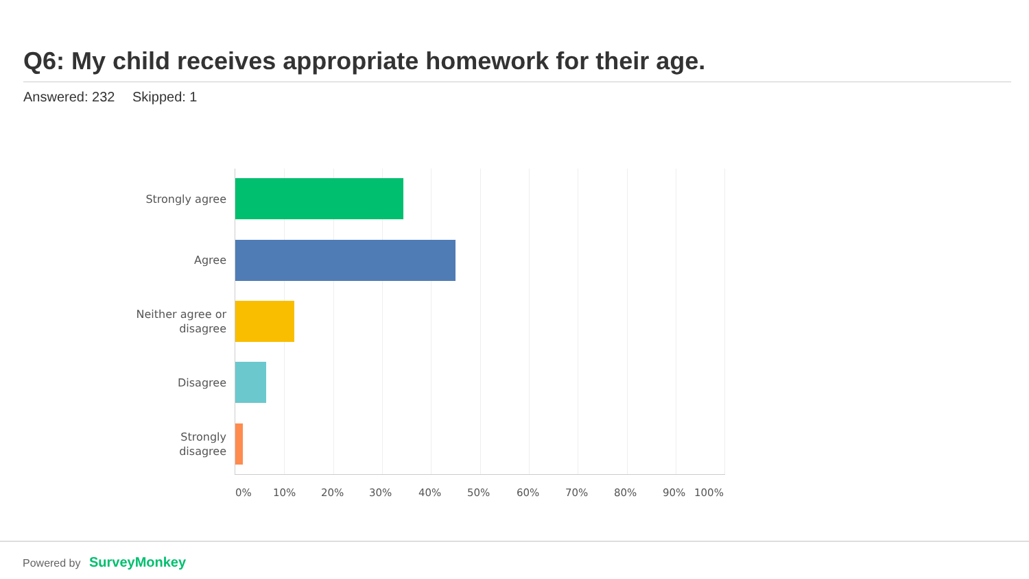Q6: My child receives appropriate homework for their age.
Answered: 232 Skipped: 1
Strongly agree
Agree
Neither agree or disagree
Disagree
Strongly disagree
0% 10% 20% 30% 40% 50% 60% 70% 80% 90% 100%
Powered by SurveyMonkey